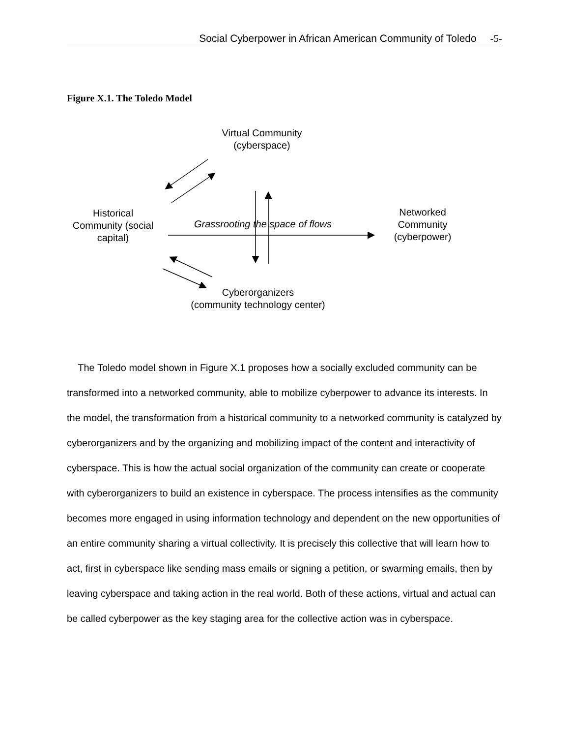Social Cyberpower in African American Community of Toledo -5-
Figure X.1. The Toledo Model
Virtual Community
(cyberspace)
Historical
Community (social
capital)
Grassrooting the space of flows
Networked
Community
(cyberpower)
Cyberorganizers
(community technology center)
The Toledo model shown in Figure X.1 proposes how a socially excluded community can be transformed into a networked community, able to mobilize cyberpower to advance its interests. In the model, the transformation from a historical community to a networked community is catalyzed by cyberorganizers and by the organizing and mobilizing impact of the content and interactivity of cyberspace. This is how the actual social organization of the community can create or cooperate with cyberorganizers to build an existence in cyberspace. The process intensifies as the community becomes more engaged in using information technology and dependent on the new opportunities of an entire community sharing a virtual collectivity. It is precisely this collective that will learn how to act, first in cyberspace like sending mass emails or signing a petition, or swarming emails, then by leaving cyberspace and taking action in the real world. Both of these actions, virtual and actual can be called cyberpower as the key staging area for the collective action was in cyberspace.